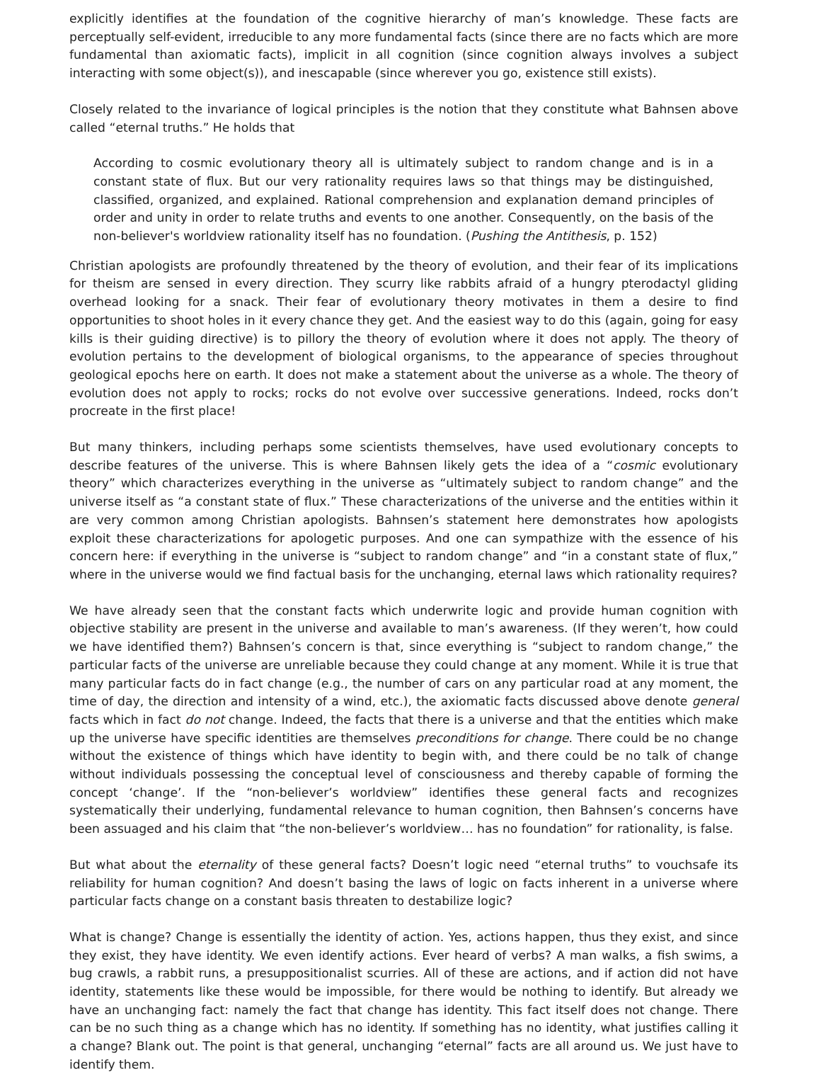explicitly identifies at the foundation of the cognitive hierarchy of man’s knowledge. These facts are perceptually self-evident, irreducible to any more fundamental facts (since there are no facts which are more fundamental than axiomatic facts), implicit in all cognition (since cognition always involves a subject interacting with some object(s)), and inescapable (since wherever you go, existence still exists).
Closely related to the invariance of logical principles is the notion that they constitute what Bahnsen above called “eternal truths.” He holds that
According to cosmic evolutionary theory all is ultimately subject to random change and is in a constant state of flux. But our very rationality requires laws so that things may be distinguished, classified, organized, and explained. Rational comprehension and explanation demand principles of order and unity in order to relate truths and events to one another. Consequently, on the basis of the non-believer's worldview rationality itself has no foundation. (Pushing the Antithesis, p. 152)
Christian apologists are profoundly threatened by the theory of evolution, and their fear of its implications for theism are sensed in every direction. They scurry like rabbits afraid of a hungry pterodactyl gliding overhead looking for a snack. Their fear of evolutionary theory motivates in them a desire to find opportunities to shoot holes in it every chance they get. And the easiest way to do this (again, going for easy kills is their guiding directive) is to pillory the theory of evolution where it does not apply. The theory of evolution pertains to the development of biological organisms, to the appearance of species throughout geological epochs here on earth. It does not make a statement about the universe as a whole. The theory of evolution does not apply to rocks; rocks do not evolve over successive generations. Indeed, rocks don’t procreate in the first place!
But many thinkers, including perhaps some scientists themselves, have used evolutionary concepts to describe features of the universe. This is where Bahnsen likely gets the idea of a “cosmic evolutionary theory” which characterizes everything in the universe as “ultimately subject to random change” and the universe itself as “a constant state of flux.” These characterizations of the universe and the entities within it are very common among Christian apologists. Bahnsen’s statement here demonstrates how apologists exploit these characterizations for apologetic purposes. And one can sympathize with the essence of his concern here: if everything in the universe is “subject to random change” and “in a constant state of flux,” where in the universe would we find factual basis for the unchanging, eternal laws which rationality requires?
We have already seen that the constant facts which underwrite logic and provide human cognition with objective stability are present in the universe and available to man’s awareness. (If they weren’t, how could we have identified them?) Bahnsen’s concern is that, since everything is “subject to random change,” the particular facts of the universe are unreliable because they could change at any moment. While it is true that many particular facts do in fact change (e.g., the number of cars on any particular road at any moment, the time of day, the direction and intensity of a wind, etc.), the axiomatic facts discussed above denote general facts which in fact do not change. Indeed, the facts that there is a universe and that the entities which make up the universe have specific identities are themselves preconditions for change. There could be no change without the existence of things which have identity to begin with, and there could be no talk of change without individuals possessing the conceptual level of consciousness and thereby capable of forming the concept ‘change’. If the “non-believer’s worldview” identifies these general facts and recognizes systematically their underlying, fundamental relevance to human cognition, then Bahnsen’s concerns have been assuaged and his claim that “the non-believer’s worldview… has no foundation” for rationality, is false.
But what about the eternality of these general facts? Doesn’t logic need “eternal truths” to vouchsafe its reliability for human cognition? And doesn’t basing the laws of logic on facts inherent in a universe where particular facts change on a constant basis threaten to destabilize logic?
What is change? Change is essentially the identity of action. Yes, actions happen, thus they exist, and since they exist, they have identity. We even identify actions. Ever heard of verbs? A man walks, a fish swims, a bug crawls, a rabbit runs, a presuppositionalist scurries. All of these are actions, and if action did not have identity, statements like these would be impossible, for there would be nothing to identify. But already we have an unchanging fact: namely the fact that change has identity. This fact itself does not change. There can be no such thing as a change which has no identity. If something has no identity, what justifies calling it a change? Blank out. The point is that general, unchanging “eternal” facts are all around us. We just have to identify them.